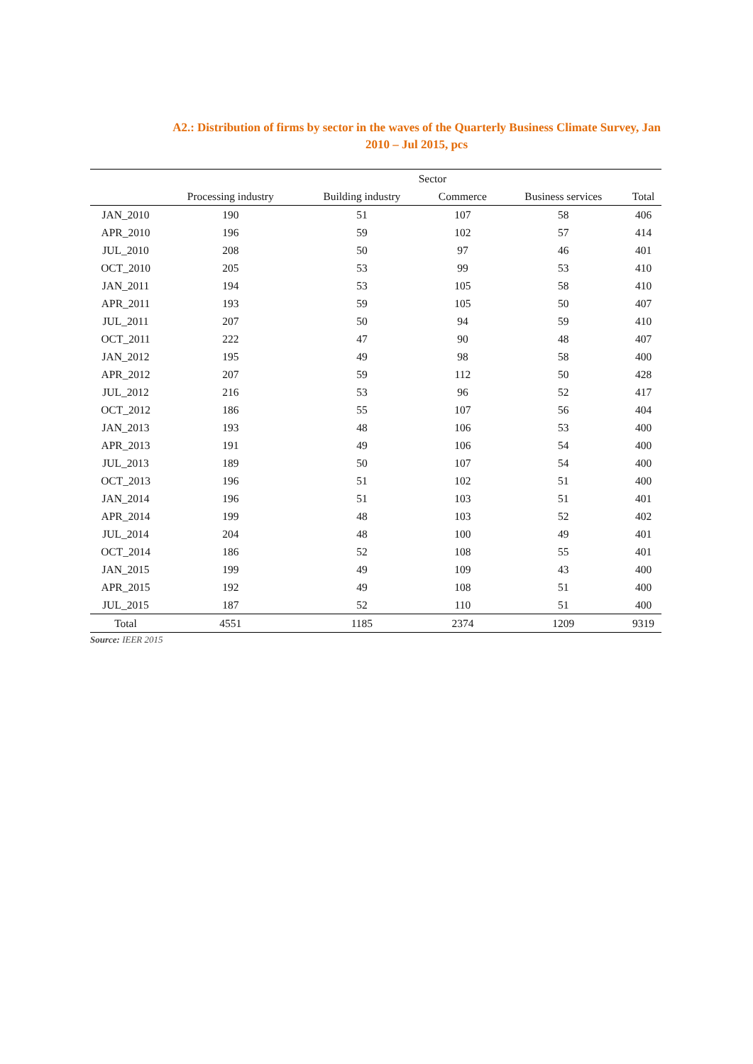A2.: Distribution of firms by sector in the waves of the Quarterly Business Climate Survey, Jan 2010 – Jul 2015, pcs
| | Sector | | | | |
| --- | --- | --- | --- | --- | --- |
| | Processing industry | Building industry | Commerce | Business services | Total |
| JAN_2010 | 190 | 51 | 107 | 58 | 406 |
| APR_2010 | 196 | 59 | 102 | 57 | 414 |
| JUL_2010 | 208 | 50 | 97 | 46 | 401 |
| OCT_2010 | 205 | 53 | 99 | 53 | 410 |
| JAN_2011 | 194 | 53 | 105 | 58 | 410 |
| APR_2011 | 193 | 59 | 105 | 50 | 407 |
| JUL_2011 | 207 | 50 | 94 | 59 | 410 |
| OCT_2011 | 222 | 47 | 90 | 48 | 407 |
| JAN_2012 | 195 | 49 | 98 | 58 | 400 |
| APR_2012 | 207 | 59 | 112 | 50 | 428 |
| JUL_2012 | 216 | 53 | 96 | 52 | 417 |
| OCT_2012 | 186 | 55 | 107 | 56 | 404 |
| JAN_2013 | 193 | 48 | 106 | 53 | 400 |
| APR_2013 | 191 | 49 | 106 | 54 | 400 |
| JUL_2013 | 189 | 50 | 107 | 54 | 400 |
| OCT_2013 | 196 | 51 | 102 | 51 | 400 |
| JAN_2014 | 196 | 51 | 103 | 51 | 401 |
| APR_2014 | 199 | 48 | 103 | 52 | 402 |
| JUL_2014 | 204 | 48 | 100 | 49 | 401 |
| OCT_2014 | 186 | 52 | 108 | 55 | 401 |
| JAN_2015 | 199 | 49 | 109 | 43 | 400 |
| APR_2015 | 192 | 49 | 108 | 51 | 400 |
| JUL_2015 | 187 | 52 | 110 | 51 | 400 |
| Total | 4551 | 1185 | 2374 | 1209 | 9319 |
Source: IEER 2015